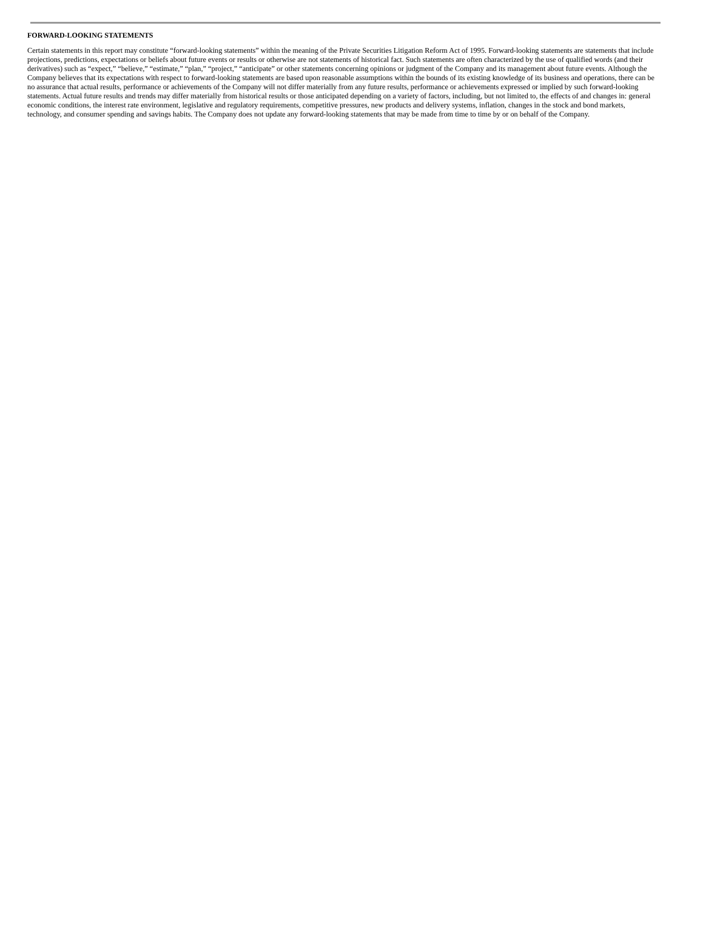FORWARD-LOOKING STATEMENTS
Certain statements in this report may constitute “forward-looking statements” within the meaning of the Private Securities Litigation Reform Act of 1995. Forward-looking statements are statements that include projections, predictions, expectations or beliefs about future events or results or otherwise are not statements of historical fact. Such statements are often characterized by the use of qualified words (and their derivatives) such as “expect,” “believe,” “estimate,” “plan,” “project,” “anticipate” or other statements concerning opinions or judgment of the Company and its management about future events. Although the Company believes that its expectations with respect to forward-looking statements are based upon reasonable assumptions within the bounds of its existing knowledge of its business and operations, there can be no assurance that actual results, performance or achievements of the Company will not differ materially from any future results, performance or achievements expressed or implied by such forward-looking statements. Actual future results and trends may differ materially from historical results or those anticipated depending on a variety of factors, including, but not limited to, the effects of and changes in: general economic conditions, the interest rate environment, legislative and regulatory requirements, competitive pressures, new products and delivery systems, inflation, changes in the stock and bond markets, technology, and consumer spending and savings habits. The Company does not update any forward-looking statements that may be made from time to time by or on behalf of the Company.